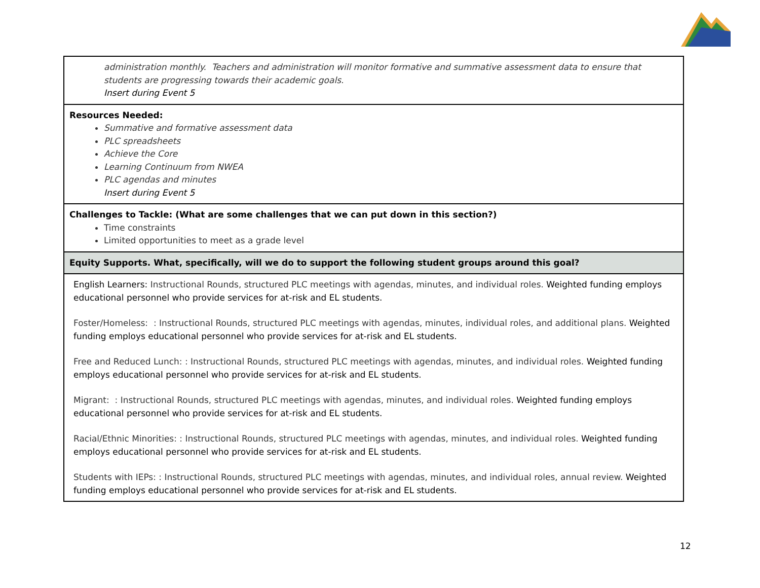| administration monthly. Teachers and administration will monitor formative and summative assessment data to ensure that students are progressing towards their academic goals. Insert during Event 5 |
| Resources Needed: Summative and formative assessment data PLC spreadsheets Achieve the Core Learning Continuum from NWEA PLC agendas and minutes Insert during Event 5 |
| Challenges to Tackle: (What are some challenges that we can put down in this section?) Time constraints Limited opportunities to meet as a grade level |
| Equity Supports. What, specifically, will we do to support the following student groups around this goal? |
| English Learners: Instructional Rounds, structured PLC meetings with agendas, minutes, and individual roles. Weighted funding employs educational personnel who provide services for at-risk and EL students. Foster/Homeless: : Instructional Rounds, structured PLC meetings with agendas, minutes, individual roles, and additional plans. Weighted funding employs educational personnel who provide services for at-risk and EL students. Free and Reduced Lunch: : Instructional Rounds, structured PLC meetings with agendas, minutes, and individual roles. Weighted funding employs educational personnel who provide services for at-risk and EL students. Migrant: : Instructional Rounds, structured PLC meetings with agendas, minutes, and individual roles. Weighted funding employs educational personnel who provide services for at-risk and EL students. Racial/Ethnic Minorities: : Instructional Rounds, structured PLC meetings with agendas, minutes, and individual roles. Weighted funding employs educational personnel who provide services for at-risk and EL students. Students with IEPs: : Instructional Rounds, structured PLC meetings with agendas, minutes, and individual roles, annual review. Weighted funding employs educational personnel who provide services for at-risk and EL students. |
12